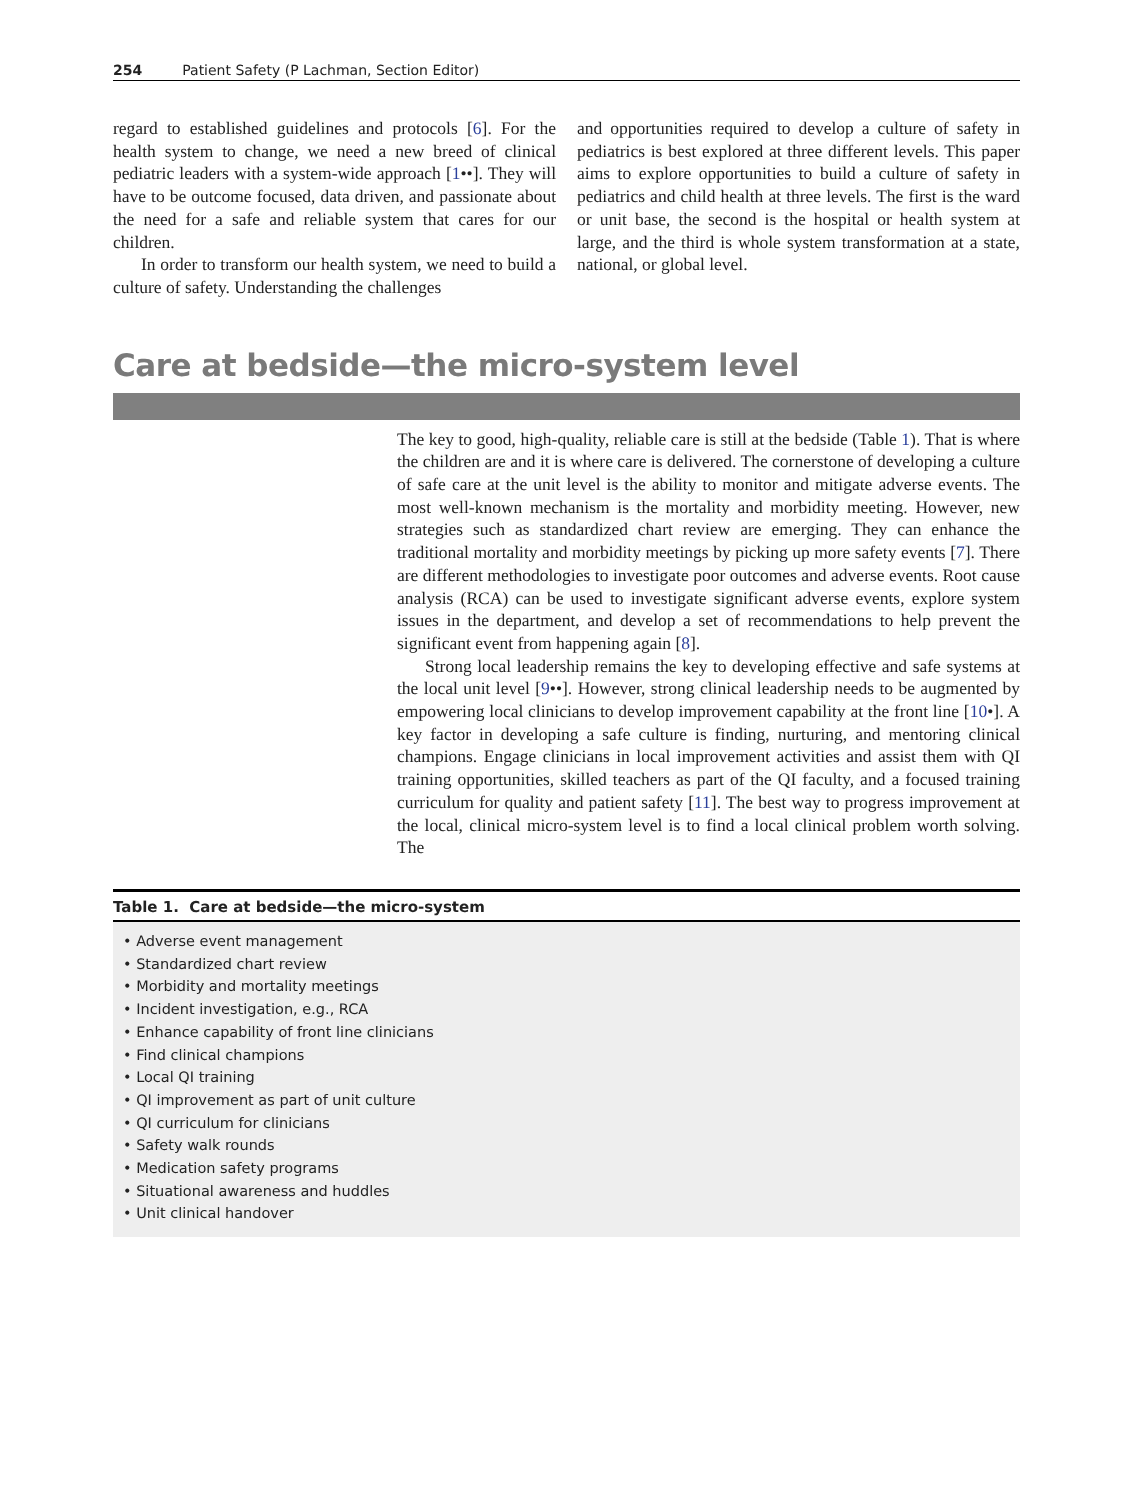254 Patient Safety (P Lachman, Section Editor)
regard to established guidelines and protocols [6]. For the health system to change, we need a new breed of clinical pediatric leaders with a system-wide approach [1••]. They will have to be outcome focused, data driven, and passionate about the need for a safe and reliable system that cares for our children.
In order to transform our health system, we need to build a culture of safety. Understanding the challenges
and opportunities required to develop a culture of safety in pediatrics is best explored at three different levels. This paper aims to explore opportunities to build a culture of safety in pediatrics and child health at three levels. The first is the ward or unit base, the second is the hospital or health system at large, and the third is whole system transformation at a state, national, or global level.
Care at bedside—the micro-system level
The key to good, high-quality, reliable care is still at the bedside (Table 1). That is where the children are and it is where care is delivered. The cornerstone of developing a culture of safe care at the unit level is the ability to monitor and mitigate adverse events. The most well-known mechanism is the mortality and morbidity meeting. However, new strategies such as standardized chart review are emerging. They can enhance the traditional mortality and morbidity meetings by picking up more safety events [7]. There are different methodologies to investigate poor outcomes and adverse events. Root cause analysis (RCA) can be used to investigate significant adverse events, explore system issues in the department, and develop a set of recommendations to help prevent the significant event from happening again [8].
Strong local leadership remains the key to developing effective and safe systems at the local unit level [9••]. However, strong clinical leadership needs to be augmented by empowering local clinicians to develop improvement capability at the front line [10•]. A key factor in developing a safe culture is finding, nurturing, and mentoring clinical champions. Engage clinicians in local improvement activities and assist them with QI training opportunities, skilled teachers as part of the QI faculty, and a focused training curriculum for quality and patient safety [11]. The best way to progress improvement at the local, clinical micro-system level is to find a local clinical problem worth solving. The
Table 1. Care at bedside—the micro-system
• Adverse event management
• Standardized chart review
• Morbidity and mortality meetings
• Incident investigation, e.g., RCA
• Enhance capability of front line clinicians
• Find clinical champions
• Local QI training
• QI improvement as part of unit culture
• QI curriculum for clinicians
• Safety walk rounds
• Medication safety programs
• Situational awareness and huddles
• Unit clinical handover